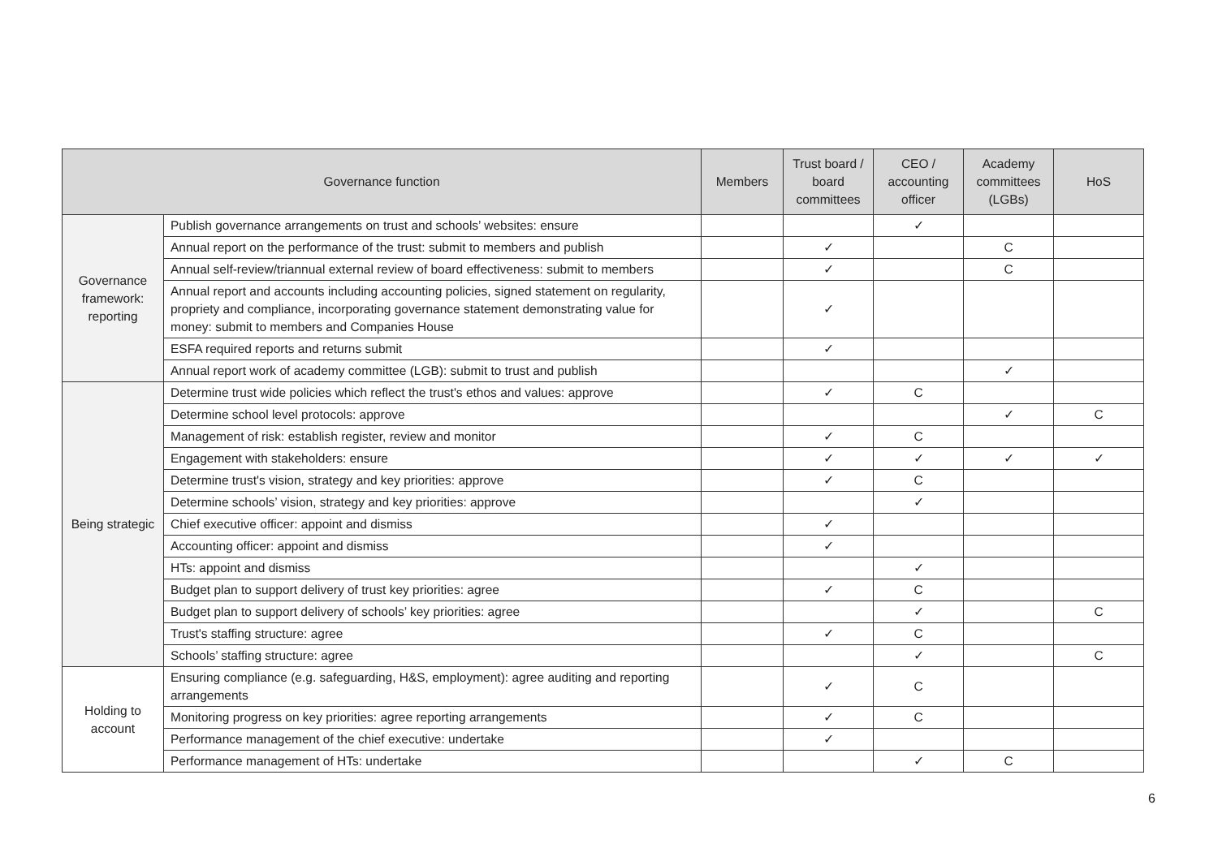| Governance function | | Members | Trust board / board committees | CEO / accounting officer | Academy committees (LGBs) | HoS |
| --- | --- | --- | --- | --- | --- | --- |
| Governance framework: reporting | Publish governance arrangements on trust and schools’ websites: ensure | | | ✓ | | |
| | Annual report on the performance of the trust: submit to members and publish | | ✓ | | C | |
| | Annual self-review/triannual external review of board effectiveness: submit to members | | ✓ | | C | |
| | Annual report and accounts including accounting policies, signed statement on regularity, propriety and compliance, incorporating governance statement demonstrating value for money: submit to members and Companies House | | ✓ | | | |
| | ESFA required reports and returns submit | | ✓ | | | |
| | Annual report work of academy committee (LGB): submit to trust and publish | | | | ✓ | |
| Being strategic | Determine trust wide policies which reflect the trust's ethos and values: approve | | ✓ | C | | |
| | Determine school level protocols: approve | | | | ✓ | C |
| | Management of risk: establish register, review and monitor | | ✓ | C | | |
| | Engagement with stakeholders: ensure | | ✓ | ✓ | ✓ | ✓ |
| | Determine trust's vision, strategy and key priorities: approve | | ✓ | C | | |
| | Determine schools’ vision, strategy and key priorities: approve | | | ✓ | | |
| | Chief executive officer: appoint and dismiss | | ✓ | | | |
| | Accounting officer: appoint and dismiss | | ✓ | | | |
| | HTs: appoint and dismiss | | | ✓ | | |
| | Budget plan to support delivery of trust key priorities: agree | | ✓ | C | | |
| | Budget plan to support delivery of schools’ key priorities: agree | | | ✓ | | C |
| | Trust's staffing structure: agree | | ✓ | C | | |
| | Schools’ staffing structure: agree | | | ✓ | | C |
| Holding to account | Ensuring compliance (e.g. safeguarding, H&S, employment): agree auditing and reporting arrangements | | ✓ | C | | |
| | Monitoring progress on key priorities: agree reporting arrangements | | ✓ | C | | |
| | Performance management of the chief executive: undertake | | ✓ | | | |
| | Performance management of HTs: undertake | | | ✓ | C | |
6